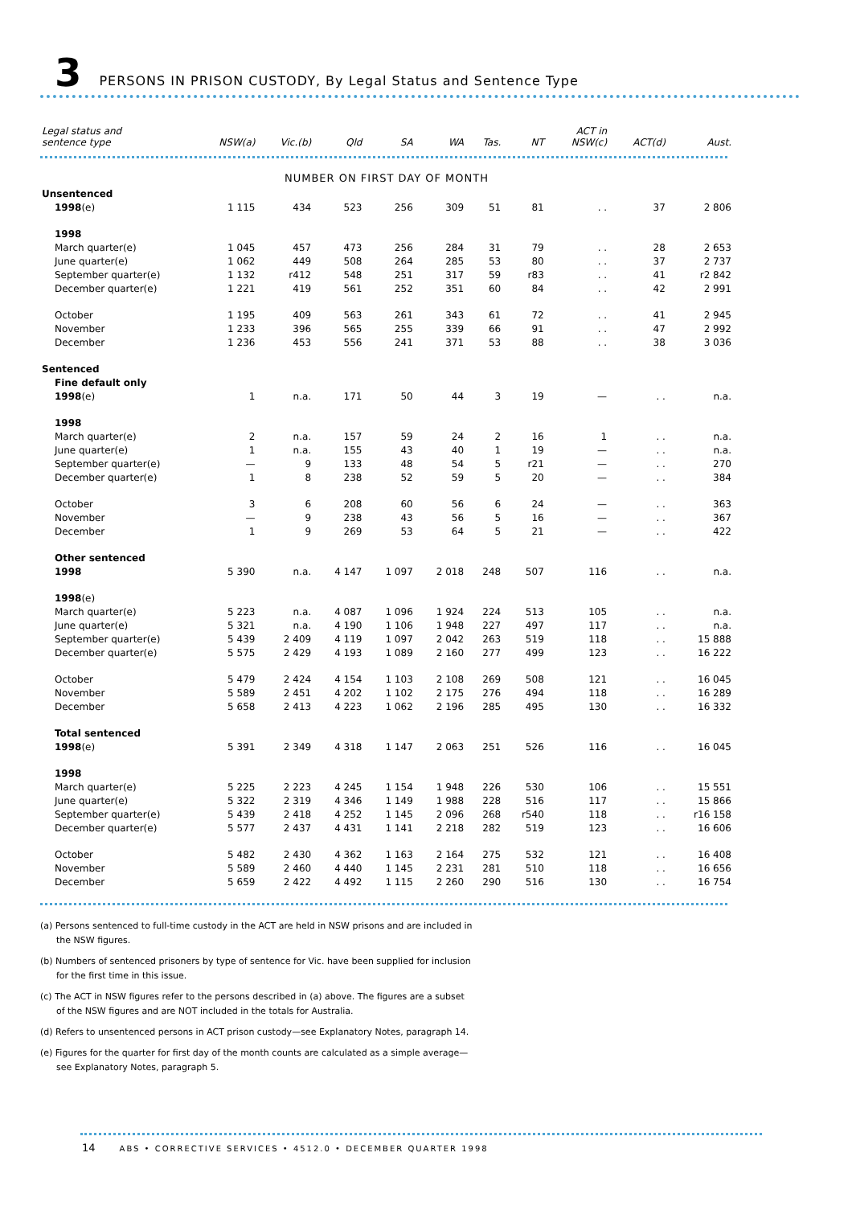3 PERSONS IN PRISON CUSTODY, By Legal Status and Sentence Type
| Legal status and sentence type | NSW(a) | Vic.(b) | Qld | SA | WA | Tas. | NT | ACT in NSW(c) | ACT(d) | Aust. |
| --- | --- | --- | --- | --- | --- | --- | --- | --- | --- | --- |
| NUMBER ON FIRST DAY OF MONTH | | | | | | | | | | |
| Unsentenced | | | | | | | | | | |
| 1998 (e) | 1 115 | 434 | 523 | 256 | 309 | 51 | 81 | . . | 37 | 2 806 |
| 1998 | | | | | | | | | | |
| March quarter(e) | 1 045 | 457 | 473 | 256 | 284 | 31 | 79 | . . | 28 | 2 653 |
| June quarter(e) | 1 062 | 449 | 508 | 264 | 285 | 53 | 80 | . . | 37 | 2 737 |
| September quarter(e) | 1 132 | r412 | 548 | 251 | 317 | 59 | r83 | . . | 41 | r2 842 |
| December quarter(e) | 1 221 | 419 | 561 | 252 | 351 | 60 | 84 | . . | 42 | 2 991 |
| October | 1 195 | 409 | 563 | 261 | 343 | 61 | 72 | . . | 41 | 2 945 |
| November | 1 233 | 396 | 565 | 255 | 339 | 66 | 91 | . . | 47 | 2 992 |
| December | 1 236 | 453 | 556 | 241 | 371 | 53 | 88 | . . | 38 | 3 036 |
| Sentenced | | | | | | | | | | |
| Fine default only | | | | | | | | | | |
| 1998 (e) | 1 | n.a. | 171 | 50 | 44 | 3 | 19 | — | . . | n.a. |
| 1998 | | | | | | | | | | |
| March quarter(e) | 2 | n.a. | 157 | 59 | 24 | 2 | 16 | 1 | . . | n.a. |
| June quarter(e) | 1 | n.a. | 155 | 43 | 40 | 1 | 19 | — | . . | n.a. |
| September quarter(e) | — | 9 | 133 | 48 | 54 | 5 | r21 | — | . . | 270 |
| December quarter(e) | 1 | 8 | 238 | 52 | 59 | 5 | 20 | — | . . | 384 |
| October | 3 | 6 | 208 | 60 | 56 | 6 | 24 | — | . . | 363 |
| November | — | 9 | 238 | 43 | 56 | 5 | 16 | — | . . | 367 |
| December | 1 | 9 | 269 | 53 | 64 | 5 | 21 | — | . . | 422 |
| Other sentenced | | | | | | | | | | |
| 1998 | 5 390 | n.a. | 4 147 | 1 097 | 2 018 | 248 | 507 | 116 | . . | n.a. |
| 1998 (e) | | | | | | | | | | |
| March quarter(e) | 5 223 | n.a. | 4 087 | 1 096 | 1 924 | 224 | 513 | 105 | . . | n.a. |
| June quarter(e) | 5 321 | n.a. | 4 190 | 1 106 | 1 948 | 227 | 497 | 117 | . . | n.a. |
| September quarter(e) | 5 439 | 2 409 | 4 119 | 1 097 | 2 042 | 263 | 519 | 118 | . . | 15 888 |
| December quarter(e) | 5 575 | 2 429 | 4 193 | 1 089 | 2 160 | 277 | 499 | 123 | . . | 16 222 |
| October | 5 479 | 2 424 | 4 154 | 1 103 | 2 108 | 269 | 508 | 121 | . . | 16 045 |
| November | 5 589 | 2 451 | 4 202 | 1 102 | 2 175 | 276 | 494 | 118 | . . | 16 289 |
| December | 5 658 | 2 413 | 4 223 | 1 062 | 2 196 | 285 | 495 | 130 | . . | 16 332 |
| Total sentenced | | | | | | | | | | |
| 1998 (e) | 5 391 | 2 349 | 4 318 | 1 147 | 2 063 | 251 | 526 | 116 | . . | 16 045 |
| 1998 | | | | | | | | | | |
| March quarter(e) | 5 225 | 2 223 | 4 245 | 1 154 | 1 948 | 226 | 530 | 106 | . . | 15 551 |
| June quarter(e) | 5 322 | 2 319 | 4 346 | 1 149 | 1 988 | 228 | 516 | 117 | . . | 15 866 |
| September quarter(e) | 5 439 | 2 418 | 4 252 | 1 145 | 2 096 | 268 | r540 | 118 | . . | r16 158 |
| December quarter(e) | 5 577 | 2 437 | 4 431 | 1 141 | 2 218 | 282 | 519 | 123 | . . | 16 606 |
| October | 5 482 | 2 430 | 4 362 | 1 163 | 2 164 | 275 | 532 | 121 | . . | 16 408 |
| November | 5 589 | 2 460 | 4 440 | 1 145 | 2 231 | 281 | 510 | 118 | . . | 16 656 |
| December | 5 659 | 2 422 | 4 492 | 1 115 | 2 260 | 290 | 516 | 130 | . . | 16 754 |
(a) Persons sentenced to full-time custody in the ACT are held in NSW prisons and are included in the NSW figures.
(b) Numbers of sentenced prisoners by type of sentence for Vic. have been supplied for inclusion for the first time in this issue.
(c) The ACT in NSW figures refer to the persons described in (a) above. The figures are a subset of the NSW figures and are NOT included in the totals for Australia.
(d) Refers to unsentenced persons in ACT prison custody—see Explanatory Notes, paragraph 14.
(e) Figures for the quarter for first day of the month counts are calculated as a simple average—see Explanatory Notes, paragraph 5.
14 ABS • CORRECTIVE SERVICES • 4512.0 • DECEMBER QUARTER 1998